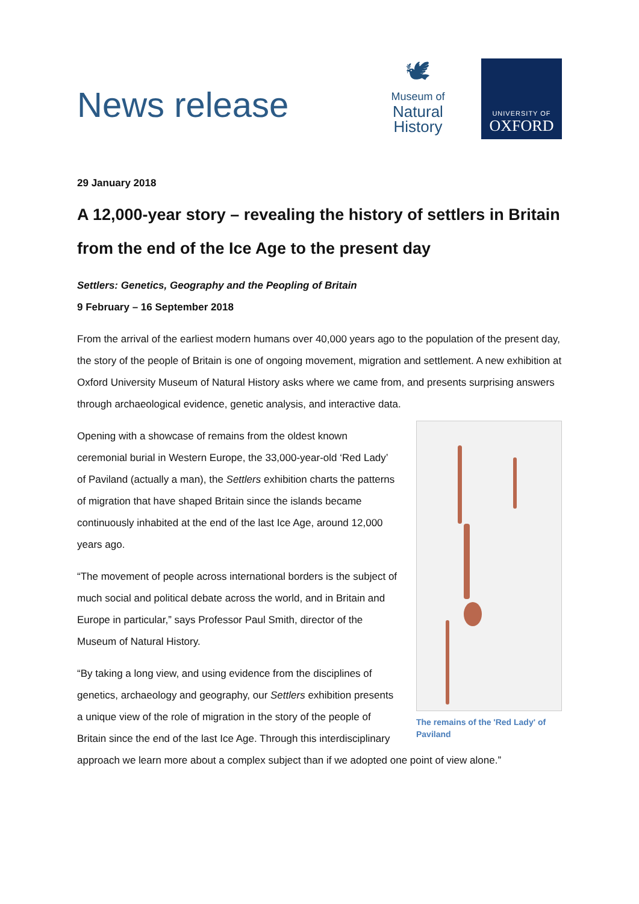News release
🕊
Museum of
Natural
History
UNIVERSITY OF
OXFORD
29 January 2018
A 12,000-year story – revealing the history of settlers in Britain from the end of the Ice Age to the present day
Settlers: Genetics, Geography and the Peopling of Britain
9 February – 16 September 2018
From the arrival of the earliest modern humans over 40,000 years ago to the population of the present day, the story of the people of Britain is one of ongoing movement, migration and settlement. A new exhibition at Oxford University Museum of Natural History asks where we came from, and presents surprising answers through archaeological evidence, genetic analysis, and interactive data.
The remains of the 'Red Lady' of Paviland
Opening with a showcase of remains from the oldest known ceremonial burial in Western Europe, the 33,000-year-old ‘Red Lady’ of Paviland (actually a man), the Settlers exhibition charts the patterns of migration that have shaped Britain since the islands became continuously inhabited at the end of the last Ice Age, around 12,000 years ago.
“The movement of people across international borders is the subject of much social and political debate across the world, and in Britain and Europe in particular,” says Professor Paul Smith, director of the Museum of Natural History.
“By taking a long view, and using evidence from the disciplines of genetics, archaeology and geography, our Settlers exhibition presents a unique view of the role of migration in the story of the people of Britain since the end of the last Ice Age. Through this interdisciplinary approach we learn more about a complex subject than if we adopted one point of view alone.”